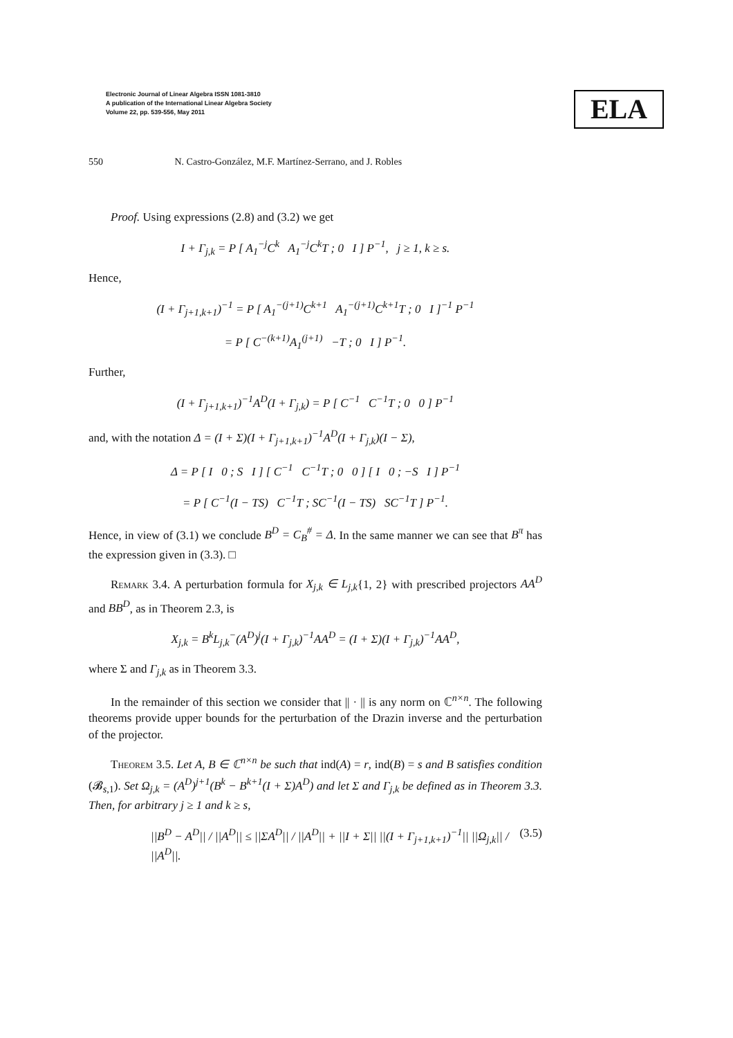Electronic Journal of Linear Algebra ISSN 1081-3810
A publication of the International Linear Algebra Society
Volume 22, pp. 539-556, May 2011
ELA
550 N. Castro-González, M.F. Martínez-Serrano, and J. Robles
Proof. Using expressions (2.8) and (3.2) we get
I + Γ<sub>j,k</sub> = P [ A<sub>1</sub><sup>−j</sup>C<sup>k</sup> A<sub>1</sub><sup>−j</sup>C<sup>k</sup>T ; 0 I ] P<sup>−1</sup>, j ≥ 1, k ≥ s.
Hence,
(I + Γ<sub>j+1,k+1</sub>)<sup>−1</sup> = P [ A<sub>1</sub><sup>−(j+1)</sup>C<sup>k+1</sup> A<sub>1</sub><sup>−(j+1)</sup>C<sup>k+1</sup>T ; 0 I ]<sup>−1</sup> P<sup>−1</sup>
= P [ C<sup>−(k+1)</sup>A<sub>1</sub><sup>(j+1)</sup> −T ; 0 I ] P<sup>−1</sup>.
Further,
(I + Γ<sub>j+1,k+1</sub>)<sup>−1</sup>A<sup>D</sup>(I + Γ<sub>j,k</sub>) = P [ C<sup>−1</sup> C<sup>−1</sup>T ; 0 0 ] P<sup>−1</sup>
and, with the notation Δ = (I + Σ)(I + Γ<sub>j+1,k+1</sub>)<sup>−1</sup>A<sup>D</sup>(I + Γ<sub>j,k</sub>)(I − Σ),
Δ = P [ I 0 ; S I ] [ C<sup>−1</sup> C<sup>−1</sup>T ; 0 0 ] [ I 0 ; −S I ] P<sup>−1</sup>
= P [ C<sup>−1</sup>(I − TS) C<sup>−1</sup>T ; SC<sup>−1</sup>(I − TS) SC<sup>−1</sup>T ] P<sup>−1</sup>.
Hence, in view of (3.1) we conclude B<sup>D</sup> = C<sub>B</sub><sup>#</sup> = Δ. In the same manner we can see that B<sup>π</sup> has the expression given in (3.3). □
Remark 3.4. A perturbation formula for X<sub>j,k</sub> ∈ L<sub>j,k</sub>{1, 2} with prescribed projectors AA<sup>D</sup> and BB<sup>D</sup>, as in Theorem 2.3, is
X<sub>j,k</sub> = B<sup>k</sup>L<sub>j,k</sub><sup>−</sup>(A<sup>D</sup>)<sup>j</sup>(I + Γ<sub>j,k</sub>)<sup>−1</sup>AA<sup>D</sup> = (I + Σ)(I + Γ<sub>j,k</sub>)<sup>−1</sup>AA<sup>D</sup>,
where Σ and Γ<sub>j,k</sub> as in Theorem 3.3.
In the remainder of this section we consider that || · || is any norm on ℂ<sup>n×n</sup>. The following theorems provide upper bounds for the perturbation of the Drazin inverse and the perturbation of the projector.
Theorem 3.5. Let A, B ∈ ℂ<sup>n×n</sup> be such that ind(A) = r, ind(B) = s and B satisfies condition (𝓑<sub>s,1</sub>). Set Ω<sub>j,k</sub> = (A<sup>D</sup>)<sup>j+1</sup>(B<sup>k</sup> − B<sup>k+1</sup>(I + Σ)A<sup>D</sup>) and let Σ and Γ<sub>j,k</sub> be defined as in Theorem 3.3. Then, for arbitrary j ≥ 1 and k ≥ s,
||B<sup>D</sup> − A<sup>D</sup>|| / ||A<sup>D</sup>|| ≤ ||ΣA<sup>D</sup>|| / ||A<sup>D</sup>|| + ||I + Σ|| ||(I + Γ<sub>j+1,k+1</sub>)<sup>−1</sup>|| ||Ω<sub>j,k</sub>|| / ||A<sup>D</sup>||. (3.5)